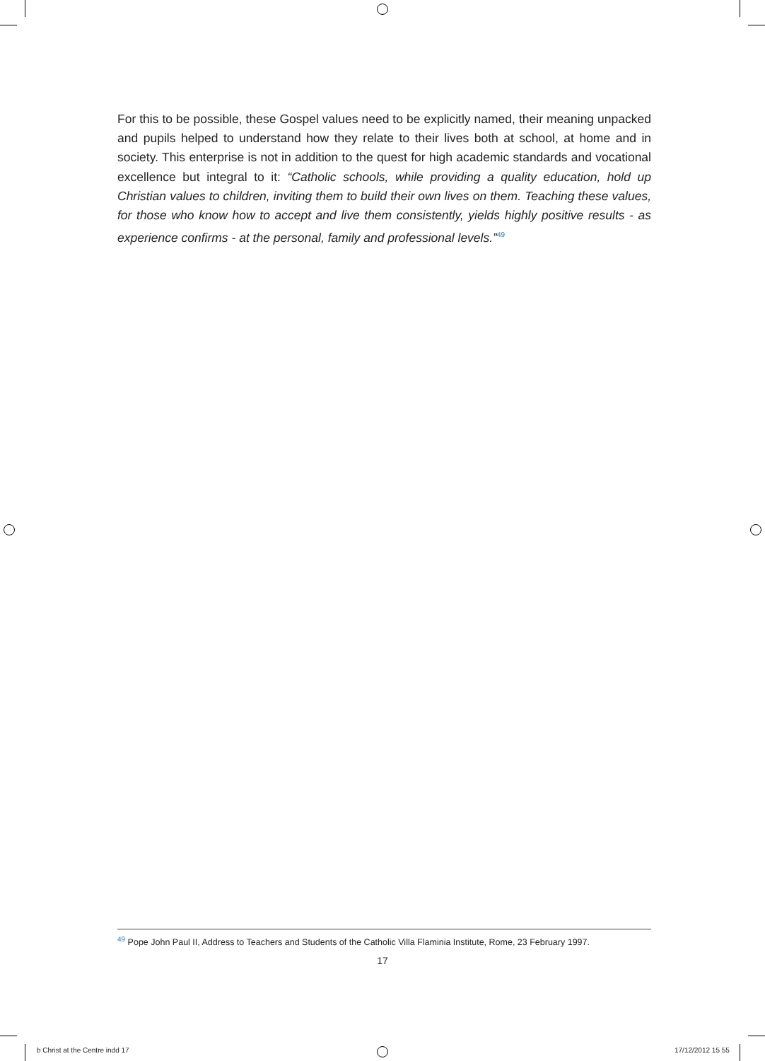For this to be possible, these Gospel values need to be explicitly named, their meaning unpacked and pupils helped to understand how they relate to their lives both at school, at home and in society. This enterprise is not in addition to the quest for high academic standards and vocational excellence but integral to it: “Catholic schools, while providing a quality education, hold up Christian values to children, inviting them to build their own lives on them. Teaching these values, for those who know how to accept and live them consistently, yields highly positive results - as experience confirms - at the personal, family and professional levels.”<sup>49</sup>
<sup>49</sup> Pope John Paul II, Address to Teachers and Students of the Catholic Villa Flaminia Institute, Rome, 23 February 1997.
17
b Christ at the Centre indd 17 17/12/2012 15 55